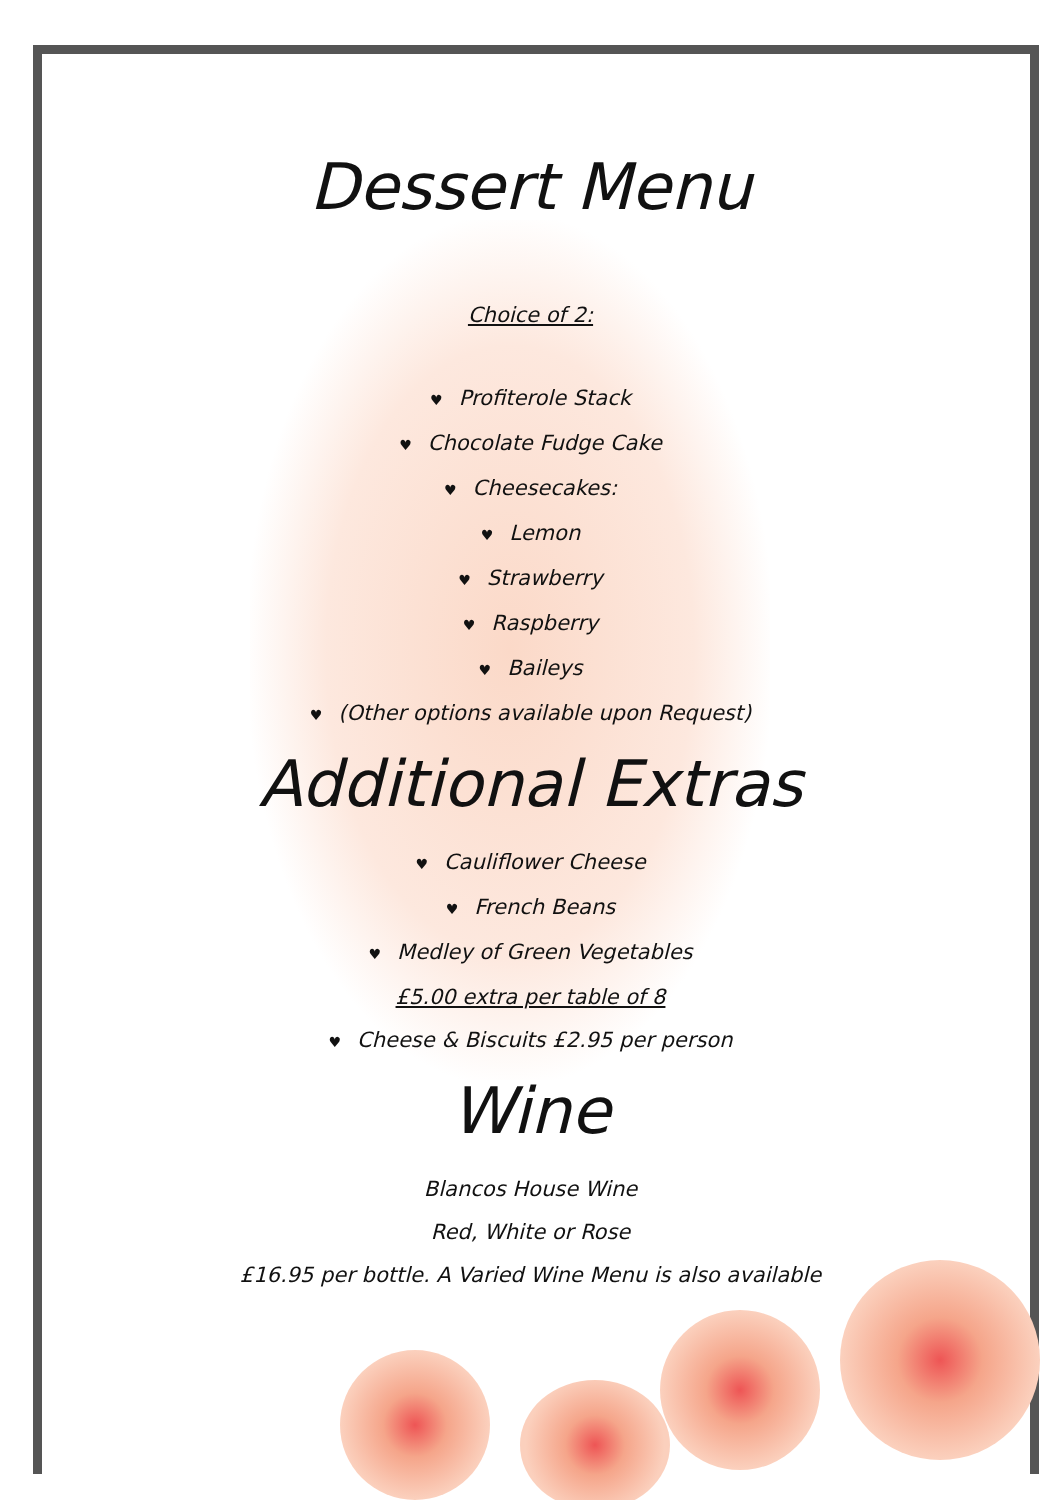Dessert Menu
Choice of 2:
♥ Profiterole Stack
♥ Chocolate Fudge Cake
♥ Cheesecakes:
♥ Lemon
♥ Strawberry
♥ Raspberry
♥ Baileys
♥ (Other options available upon Request)
Additional Extras
♥ Cauliflower Cheese
♥ French Beans
♥ Medley of Green Vegetables
£5.00 extra per table of 8
♥ Cheese & Biscuits £2.95 per person
Wine
Blancos House Wine
Red, White or Rose
£16.95 per bottle. A Varied Wine Menu is also available